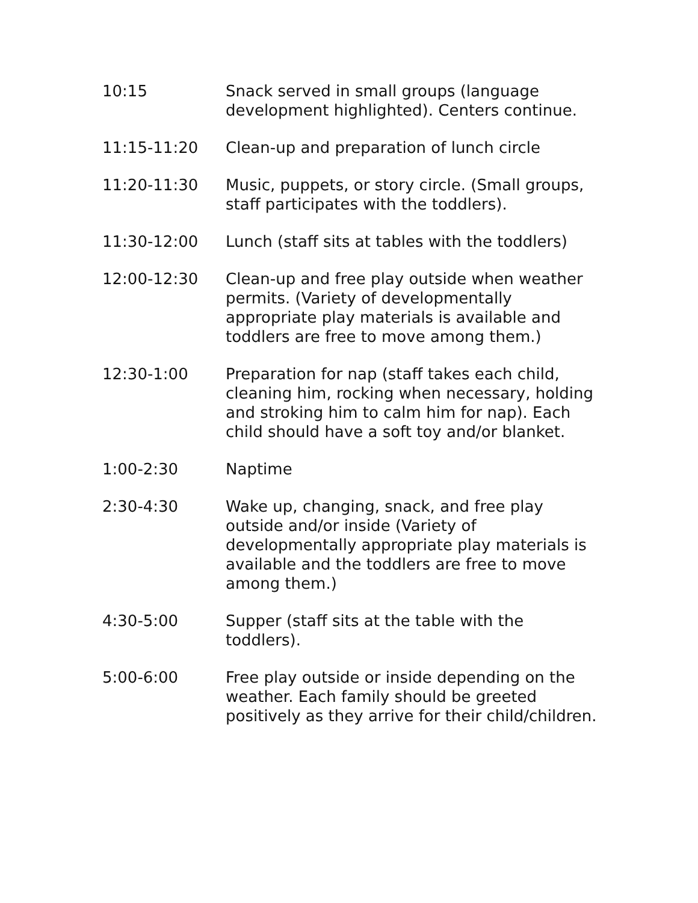| 10:15 | Snack served in small groups (language development highlighted). Centers continue. |
| 11:15-11:20 | Clean-up and preparation of lunch circle |
| 11:20-11:30 | Music, puppets, or story circle. (Small groups, staff participates with the toddlers). |
| 11:30-12:00 | Lunch (staff sits at tables with the toddlers) |
| 12:00-12:30 | Clean-up and free play outside when weather permits. (Variety of developmentally appropriate play materials is available and toddlers are free to move among them.) |
| 12:30-1:00 | Preparation for nap (staff takes each child, cleaning him, rocking when necessary, holding and stroking him to calm him for nap). Each child should have a soft toy and/or blanket. |
| 1:00-2:30 | Naptime |
| 2:30-4:30 | Wake up, changing, snack, and free play outside and/or inside (Variety of developmentally appropriate play materials is available and the toddlers are free to move among them.) |
| 4:30-5:00 | Supper (staff sits at the table with the toddlers). |
| 5:00-6:00 | Free play outside or inside depending on the weather. Each family should be greeted positively as they arrive for their child/children. |